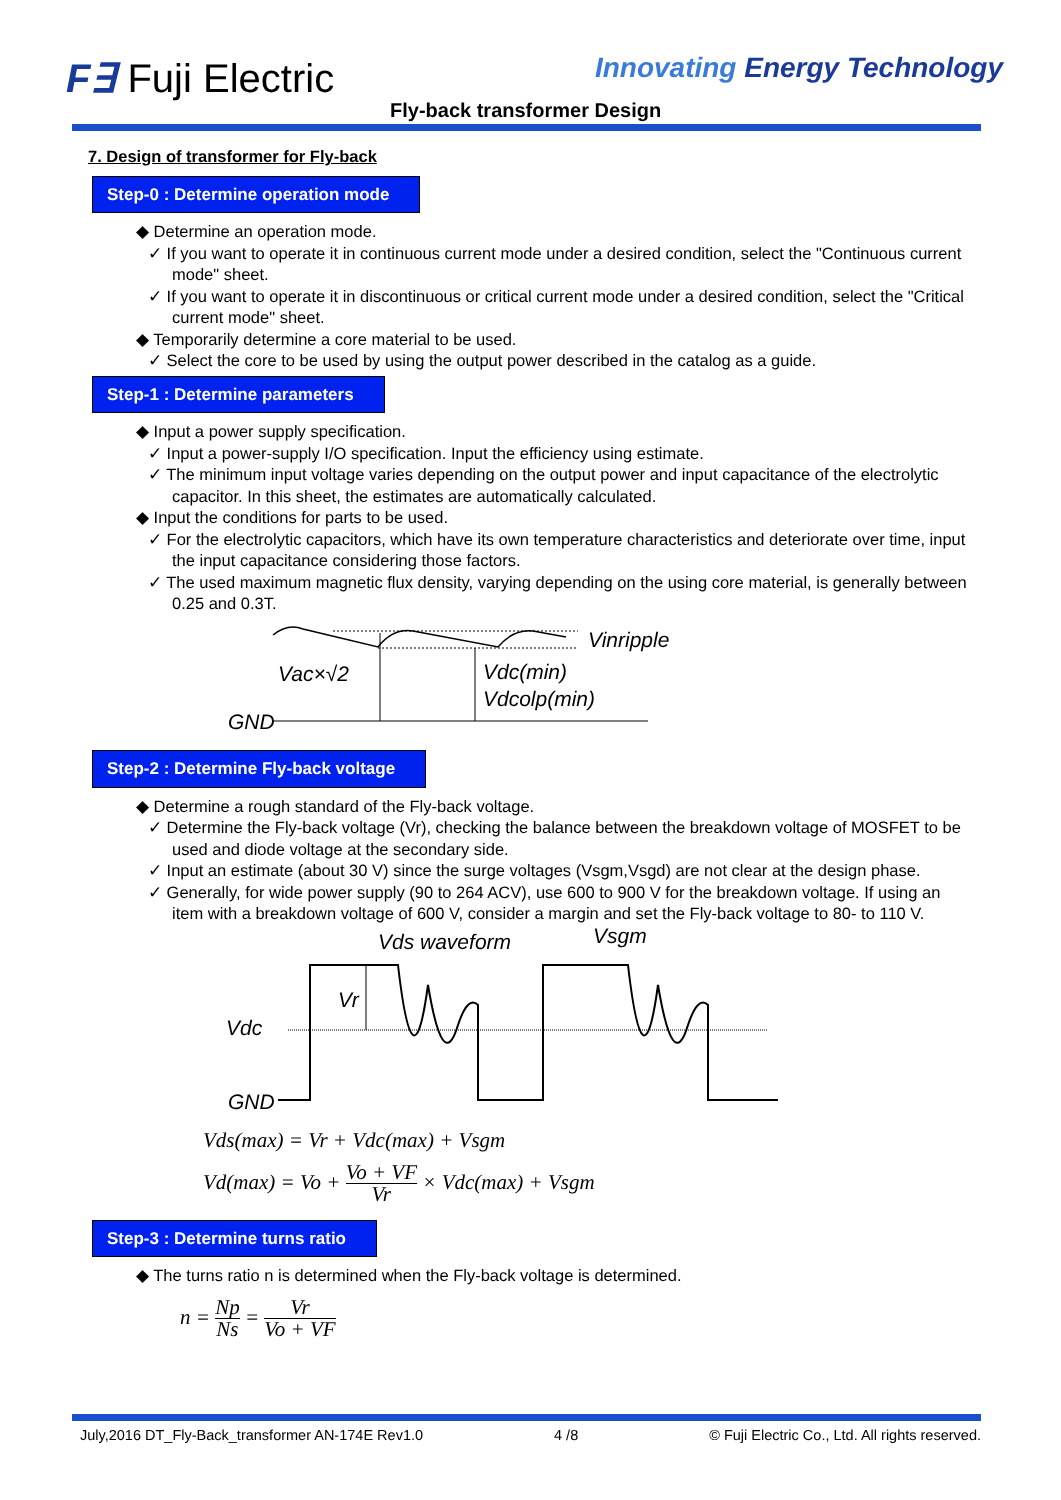F∃ Fuji Electric Innovating Energy Technology
Fly-back transformer Design
7. Design of transformer for Fly-back
Step-0 : Determine operation mode
◆ Determine an operation mode.
✓ If you want to operate it in continuous current mode under a desired condition, select the "Continuous current mode" sheet.
✓ If you want to operate it in discontinuous or critical current mode under a desired condition, select the "Critical current mode" sheet.
◆ Temporarily determine a core material to be used.
✓ Select the core to be used by using the output power described in the catalog as a guide.
Step-1 : Determine parameters
◆ Input a power supply specification.
✓ Input a power-supply I/O specification. Input the efficiency using estimate.
✓ The minimum input voltage varies depending on the output power and input capacitance of the electrolytic capacitor. In this sheet, the estimates are automatically calculated.
◆ Input the conditions for parts to be used.
✓ For the electrolytic capacitors, which have its own temperature characteristics and deteriorate over time, input the input capacitance considering those factors.
✓ The used maximum magnetic flux density, varying depending on the using core material, is generally between 0.25 and 0.3T.
Vinripple
Vac×√2
Vdc(min)
Vdcolp(min)
GND
Step-2 : Determine Fly-back voltage
◆ Determine a rough standard of the Fly-back voltage.
✓ Determine the Fly-back voltage (Vr), checking the balance between the breakdown voltage of MOSFET to be used and diode voltage at the secondary side.
✓ Input an estimate (about 30 V) since the surge voltages (Vsgm,Vsgd) are not clear at the design phase.
✓ Generally, for wide power supply (90 to 264 ACV), use 600 to 900 V for the breakdown voltage. If using an item with a breakdown voltage of 600 V, consider a margin and set the Fly-back voltage to 80- to 110 V.
Vds waveform
Vsgm
Vr
Vdc
GND
Vds(max) = Vr + Vdc(max) + Vsgm
Vd(max) = Vo + Vo + VF Vr × Vdc(max) + Vsgm
Step-3 : Determine turns ratio
◆ The turns ratio n is determined when the Fly-back voltage is determined.
n = Np Ns = Vr Vo + VF
July,2016 DT_Fly-Back_transformer AN-174E Rev1.0 4 /8 © Fuji Electric Co., Ltd. All rights reserved.